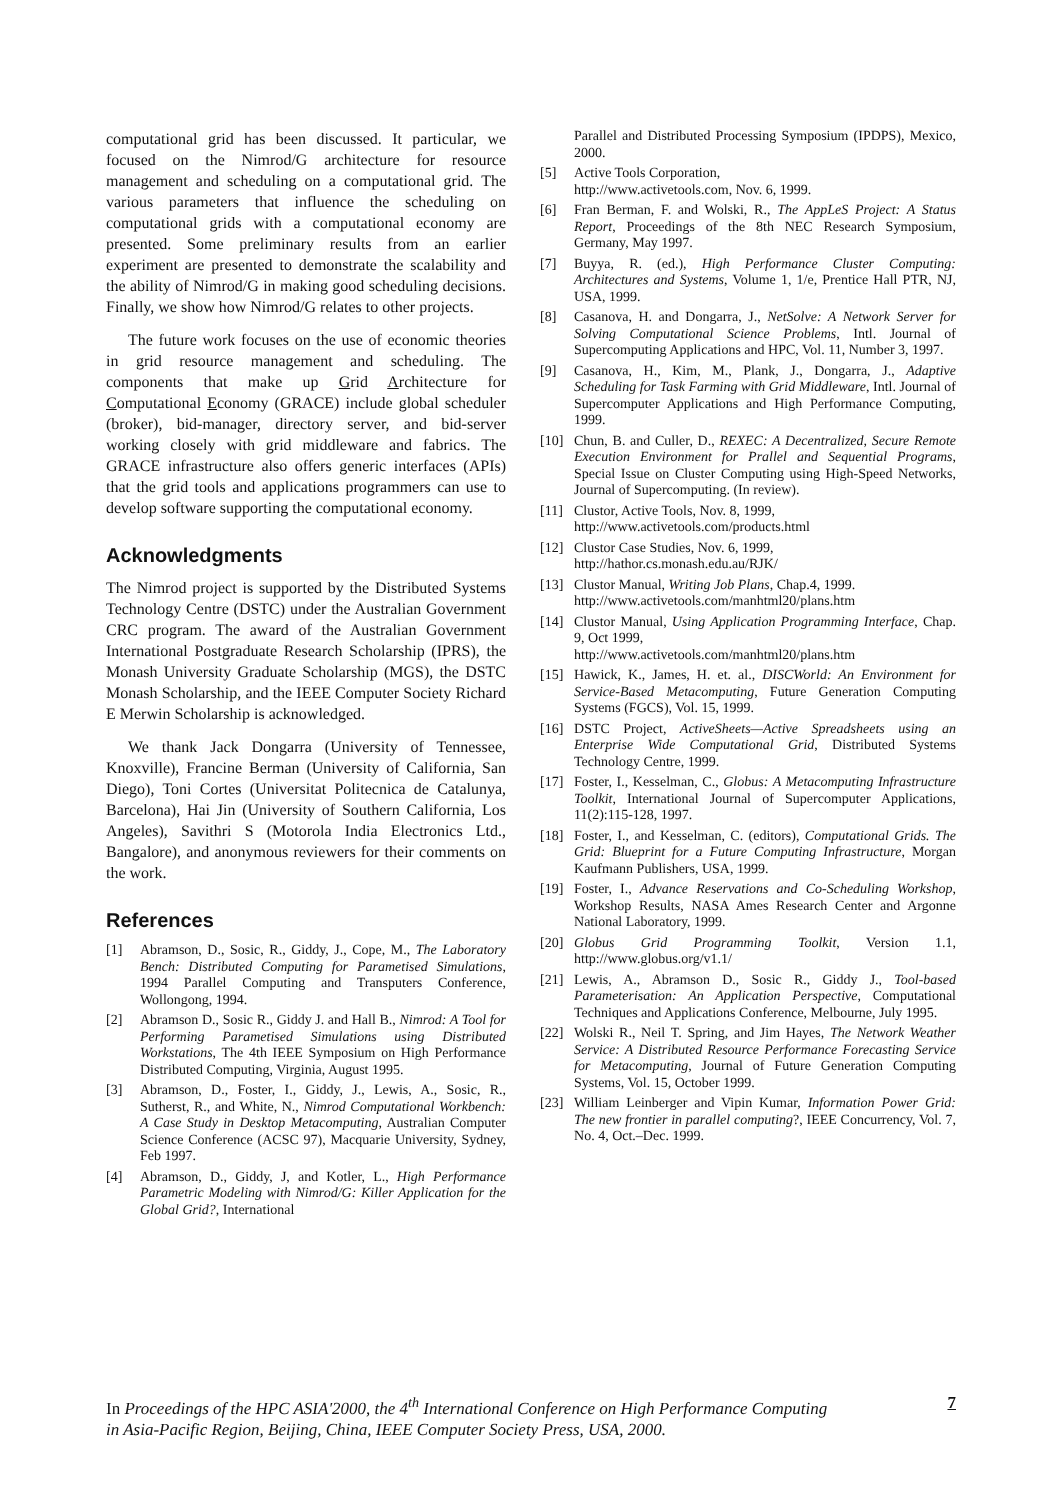computational grid has been discussed. It particular, we focused on the Nimrod/G architecture for resource management and scheduling on a computational grid. The various parameters that influence the scheduling on computational grids with a computational economy are presented. Some preliminary results from an earlier experiment are presented to demonstrate the scalability and the ability of Nimrod/G in making good scheduling decisions. Finally, we show how Nimrod/G relates to other projects.
The future work focuses on the use of economic theories in grid resource management and scheduling. The components that make up Grid Architecture for Computational Economy (GRACE) include global scheduler (broker), bid-manager, directory server, and bid-server working closely with grid middleware and fabrics. The GRACE infrastructure also offers generic interfaces (APIs) that the grid tools and applications programmers can use to develop software supporting the computational economy.
Acknowledgments
The Nimrod project is supported by the Distributed Systems Technology Centre (DSTC) under the Australian Government CRC program. The award of the Australian Government International Postgraduate Research Scholarship (IPRS), the Monash University Graduate Scholarship (MGS), the DSTC Monash Scholarship, and the IEEE Computer Society Richard E Merwin Scholarship is acknowledged.
We thank Jack Dongarra (University of Tennessee, Knoxville), Francine Berman (University of California, San Diego), Toni Cortes (Universitat Politecnica de Catalunya, Barcelona), Hai Jin (University of Southern California, Los Angeles), Savithri S (Motorola India Electronics Ltd., Bangalore), and anonymous reviewers for their comments on the work.
References
[1] Abramson, D., Sosic, R., Giddy, J., Cope, M., The Laboratory Bench: Distributed Computing for Parametised Simulations, 1994 Parallel Computing and Transputers Conference, Wollongong, 1994.
[2] Abramson D., Sosic R., Giddy J. and Hall B., Nimrod: A Tool for Performing Parametised Simulations using Distributed Workstations, The 4th IEEE Symposium on High Performance Distributed Computing, Virginia, August 1995.
[3] Abramson, D., Foster, I., Giddy, J., Lewis, A., Sosic, R., Sutherst, R., and White, N., Nimrod Computational Workbench: A Case Study in Desktop Metacomputing, Australian Computer Science Conference (ACSC 97), Macquarie University, Sydney, Feb 1997.
[4] Abramson, D., Giddy, J, and Kotler, L., High Performance Parametric Modeling with Nimrod/G: Killer Application for the Global Grid?, International
Parallel and Distributed Processing Symposium (IPDPS), Mexico, 2000.
[5] Active Tools Corporation,
http://www.activetools.com, Nov. 6, 1999.
[6] Fran Berman, F. and Wolski, R., The AppLeS Project: A Status Report, Proceedings of the 8th NEC Research Symposium, Germany, May 1997.
[7] Buyya, R. (ed.), High Performance Cluster Computing: Architectures and Systems, Volume 1, 1/e, Prentice Hall PTR, NJ, USA, 1999.
[8] Casanova, H. and Dongarra, J., NetSolve: A Network Server for Solving Computational Science Problems, Intl. Journal of Supercomputing Applications and HPC, Vol. 11, Number 3, 1997.
[9] Casanova, H., Kim, M., Plank, J., Dongarra, J., Adaptive Scheduling for Task Farming with Grid Middleware, Intl. Journal of Supercomputer Applications and High Performance Computing, 1999.
[10] Chun, B. and Culler, D., REXEC: A Decentralized, Secure Remote Execution Environment for Prallel and Sequential Programs, Special Issue on Cluster Computing using High-Speed Networks, Journal of Supercomputing. (In review).
[11] Clustor, Active Tools, Nov. 8, 1999,
http://www.activetools.com/products.html
[12] Clustor Case Studies, Nov. 6, 1999,
http://hathor.cs.monash.edu.au/RJK/
[13] Clustor Manual, Writing Job Plans, Chap.4, 1999.
http://www.activetools.com/manhtml20/plans.htm
[14] Clustor Manual, Using Application Programming Interface, Chap. 9, Oct 1999,
http://www.activetools.com/manhtml20/plans.htm
[15] Hawick, K., James, H. et. al., DISCWorld: An Environment for Service-Based Metacomputing, Future Generation Computing Systems (FGCS), Vol. 15, 1999.
[16] DSTC Project, ActiveSheets—Active Spreadsheets using an Enterprise Wide Computational Grid, Distributed Systems Technology Centre, 1999.
[17] Foster, I., Kesselman, C., Globus: A Metacomputing Infrastructure Toolkit, International Journal of Supercomputer Applications, 11(2):115-128, 1997.
[18] Foster, I., and Kesselman, C. (editors), Computational Grids. The Grid: Blueprint for a Future Computing Infrastructure, Morgan Kaufmann Publishers, USA, 1999.
[19] Foster, I., Advance Reservations and Co-Scheduling Workshop, Workshop Results, NASA Ames Research Center and Argonne National Laboratory, 1999.
[20] Globus Grid Programming Toolkit, Version 1.1, http://www.globus.org/v1.1/
[21] Lewis, A., Abramson D., Sosic R., Giddy J., Tool-based Parameterisation: An Application Perspective, Computational Techniques and Applications Conference, Melbourne, July 1995.
[22] Wolski R., Neil T. Spring, and Jim Hayes, The Network Weather Service: A Distributed Resource Performance Forecasting Service for Metacomputing, Journal of Future Generation Computing Systems, Vol. 15, October 1999.
[23] William Leinberger and Vipin Kumar, Information Power Grid: The new frontier in parallel computing?, IEEE Concurrency, Vol. 7, No. 4, Oct.–Dec. 1999.
In Proceedings of the HPC ASIA'2000, the 4<sup>th</sup> International Conference on High Performance Computing
in Asia-Pacific Region, Beijing, China, IEEE Computer Society Press, USA, 2000. 7